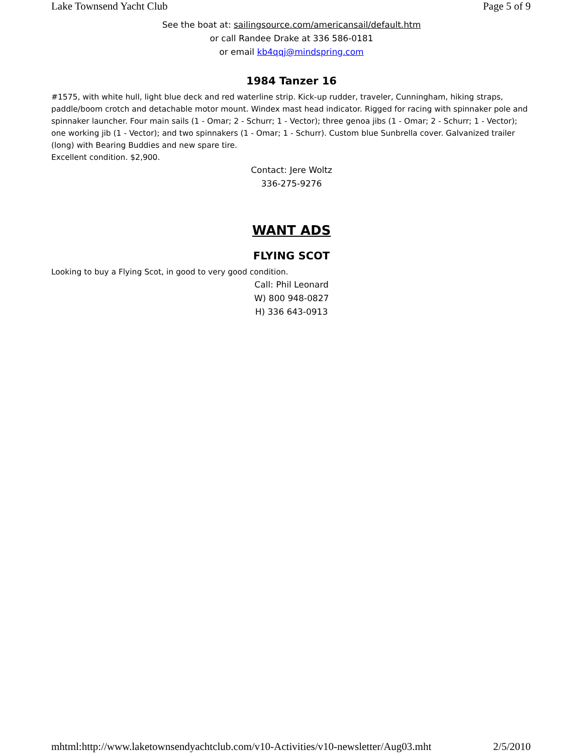Lake Townsend Yacht Club Page 5 of 9
See the boat at: sailingsource.com/americansail/default.htm
or call Randee Drake at 336 586-0181
or email kb4qqj@mindspring.com
1984 Tanzer 16
#1575, with white hull, light blue deck and red waterline strip. Kick-up rudder, traveler, Cunningham, hiking straps, paddle/boom crotch and detachable motor mount. Windex mast head indicator. Rigged for racing with spinnaker pole and spinnaker launcher. Four main sails (1 - Omar; 2 - Schurr; 1 - Vector); three genoa jibs (1 - Omar; 2 - Schurr; 1 - Vector); one working jib (1 - Vector); and two spinnakers (1 - Omar; 1 - Schurr). Custom blue Sunbrella cover. Galvanized trailer (long) with Bearing Buddies and new spare tire.
Excellent condition. $2,900.
Contact: Jere Woltz
336-275-9276
WANT ADS
FLYING SCOT
Looking to buy a Flying Scot, in good to very good condition.
Call: Phil Leonard
W) 800 948-0827
H) 336 643-0913
mhtml:http://www.laketownsendyachtclub.com/v10-Activities/v10-newsletter/Aug03.mht 2/5/2010